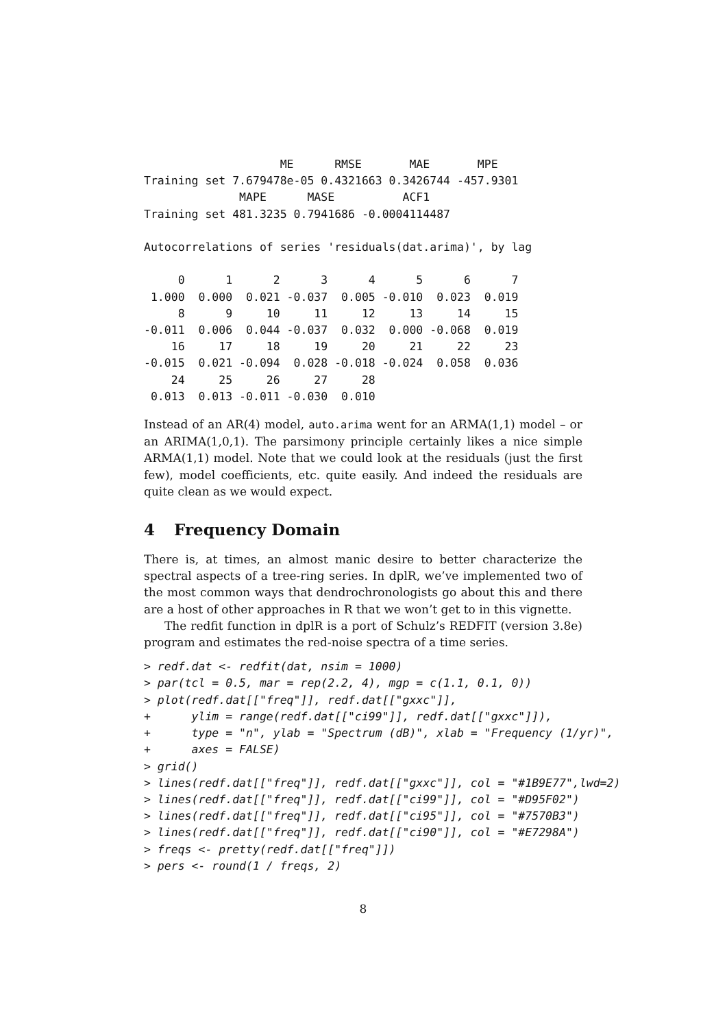ME      RMSE       MAE       MPE
Training set 7.679478e-05 0.4321663 0.3426744 -457.9301
              MAPE      MASE          ACF1
Training set 481.3235 0.7941686 -0.0004114487

Autocorrelations of series 'residuals(dat.arima)', by lag

     0      1      2      3      4      5      6      7
 1.000  0.000  0.021 -0.037  0.005 -0.010  0.023  0.019
     8      9     10     11     12     13     14     15
-0.011  0.006  0.044 -0.037  0.032  0.000 -0.068  0.019
    16     17     18     19     20     21     22     23
-0.015  0.021 -0.094  0.028 -0.018 -0.024  0.058  0.036
    24     25     26     27     28
 0.013  0.013 -0.011 -0.030  0.010
Instead of an AR(4) model, auto.arima went for an ARMA(1,1) model – or an ARIMA(1,0,1). The parsimony principle certainly likes a nice simple ARMA(1,1) model. Note that we could look at the residuals (just the first few), model coefficients, etc. quite easily. And indeed the residuals are quite clean as we would expect.
4 Frequency Domain
There is, at times, an almost manic desire to better characterize the spectral aspects of a tree-ring series. In dplR, we’ve implemented two of the most common ways that dendrochronologists go about this and there are a host of other approaches in R that we won’t get to in this vignette.
The redfit function in dplR is a port of Schulz’s REDFIT (version 3.8e) program and estimates the red-noise spectra of a time series.
> redf.dat <- redfit(dat, nsim = 1000)
> par(tcl = 0.5, mar = rep(2.2, 4), mgp = c(1.1, 0.1, 0))
> plot(redf.dat[["freq"]], redf.dat[["gxxc"]],
+      ylim = range(redf.dat[["ci99"]], redf.dat[["gxxc"]]),
+      type = "n", ylab = "Spectrum (dB)", xlab = "Frequency (1/yr)",
+      axes = FALSE)
> grid()
> lines(redf.dat[["freq"]], redf.dat[["gxxc"]], col = "#1B9E77",lwd=2)
> lines(redf.dat[["freq"]], redf.dat[["ci99"]], col = "#D95F02")
> lines(redf.dat[["freq"]], redf.dat[["ci95"]], col = "#7570B3")
> lines(redf.dat[["freq"]], redf.dat[["ci90"]], col = "#E7298A")
> freqs <- pretty(redf.dat[["freq"]])
> pers <- round(1 / freqs, 2)
8